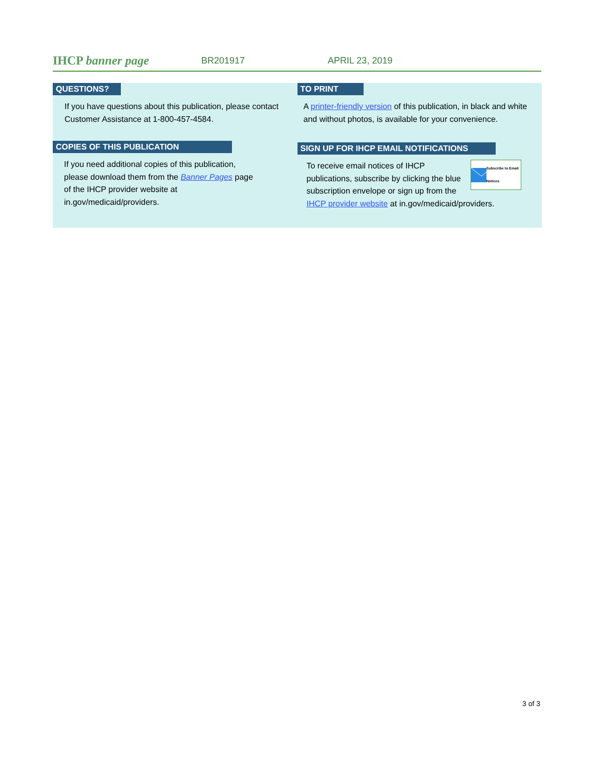IHCP banner page BR201917 APRIL 23, 2019
QUESTIONS?
If you have questions about this publication, please contact Customer Assistance at 1-800-457-4584.
COPIES OF THIS PUBLICATION
If you need additional copies of this publication, please download them from the Banner Pages page of the IHCP provider website at in.gov/medicaid/providers.
TO PRINT
A printer-friendly version of this publication, in black and white and without photos, is available for your convenience.
SIGN UP FOR IHCP EMAIL NOTIFICATIONS
Subscribe to Email Notices
To receive email notices of IHCP publications, subscribe by clicking the blue subscription envelope or sign up from the IHCP provider website at in.gov/medicaid/providers.
3 of 3